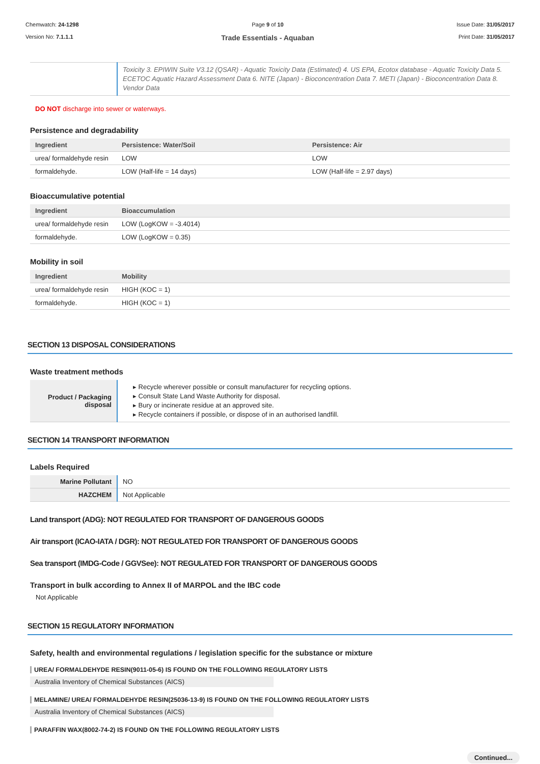Chemwatch: 24-1298
Version No: 7.1.1.1
Page 9 of 10
Trade Essentials - Aquaban
Issue Date: 31/05/2017
Print Date: 31/05/2017
| | Toxicity 3. EPIWIN Suite V3.12 (QSAR) - Aquatic Toxicity Data (Estimated) 4. US EPA, Ecotox database - Aquatic Toxicity Data 5. ECETOC Aquatic Hazard Assessment Data 6. NITE (Japan) - Bioconcentration Data 7. METI (Japan) - Bioconcentration Data 8. Vendor Data |
DO NOT discharge into sewer or waterways.
Persistence and degradability
| Ingredient | Persistence: Water/Soil | Persistence: Air |
| --- | --- | --- |
| urea/ formaldehyde resin | LOW | LOW |
| formaldehyde. | LOW (Half-life = 14 days) | LOW (Half-life = 2.97 days) |
Bioaccumulative potential
| Ingredient | Bioaccumulation |
| --- | --- |
| urea/ formaldehyde resin | LOW (LogKOW = -3.4014) |
| formaldehyde. | LOW (LogKOW = 0.35) |
Mobility in soil
| Ingredient | Mobility |
| --- | --- |
| urea/ formaldehyde resin | HIGH (KOC = 1) |
| formaldehyde. | HIGH (KOC = 1) |
SECTION 13 DISPOSAL CONSIDERATIONS
Waste treatment methods
| Product / Packaging disposal | ▸ Recycle wherever possible or consult manufacturer for recycling options. ▸ Consult State Land Waste Authority for disposal. ▸ Bury or incinerate residue at an approved site. ▸ Recycle containers if possible, or dispose of in an authorised landfill. |
SECTION 14 TRANSPORT INFORMATION
Labels Required
| Marine Pollutant | NO |
| HAZCHEM | Not Applicable |
Land transport (ADG): NOT REGULATED FOR TRANSPORT OF DANGEROUS GOODS
Air transport (ICAO-IATA / DGR): NOT REGULATED FOR TRANSPORT OF DANGEROUS GOODS
Sea transport (IMDG-Code / GGVSee): NOT REGULATED FOR TRANSPORT OF DANGEROUS GOODS
Transport in bulk according to Annex II of MARPOL and the IBC code
Not Applicable
SECTION 15 REGULATORY INFORMATION
Safety, health and environmental regulations / legislation specific for the substance or mixture
UREA/ FORMALDEHYDE RESIN(9011-05-6) IS FOUND ON THE FOLLOWING REGULATORY LISTS
Australia Inventory of Chemical Substances (AICS)
MELAMINE/ UREA/ FORMALDEHYDE RESIN(25036-13-9) IS FOUND ON THE FOLLOWING REGULATORY LISTS
Australia Inventory of Chemical Substances (AICS)
PARAFFIN WAX(8002-74-2) IS FOUND ON THE FOLLOWING REGULATORY LISTS
Continued...